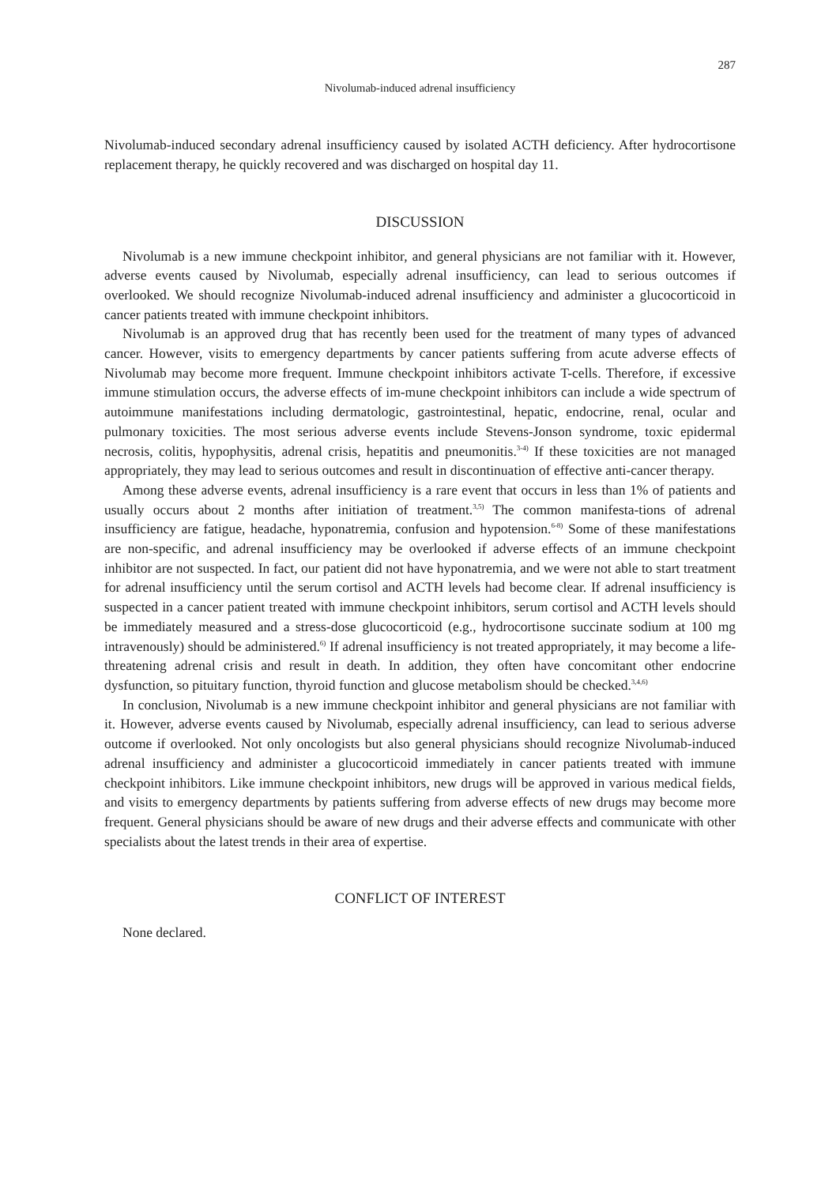287
Nivolumab-induced adrenal insufficiency
Nivolumab-induced secondary adrenal insufficiency caused by isolated ACTH deficiency. After hydrocortisone replacement therapy, he quickly recovered and was discharged on hospital day 11.
DISCUSSION
Nivolumab is a new immune checkpoint inhibitor, and general physicians are not familiar with it. However, adverse events caused by Nivolumab, especially adrenal insufficiency, can lead to serious outcomes if overlooked. We should recognize Nivolumab-induced adrenal insufficiency and administer a glucocorticoid in cancer patients treated with immune checkpoint inhibitors.
Nivolumab is an approved drug that has recently been used for the treatment of many types of advanced cancer. However, visits to emergency departments by cancer patients suffering from acute adverse effects of Nivolumab may become more frequent. Immune checkpoint inhibitors activate T-cells. Therefore, if excessive immune stimulation occurs, the adverse effects of im-mune checkpoint inhibitors can include a wide spectrum of autoimmune manifestations including dermatologic, gastrointestinal, hepatic, endocrine, renal, ocular and pulmonary toxicities. The most serious adverse events include Stevens-Jonson syndrome, toxic epidermal necrosis, colitis, hypophysitis, adrenal crisis, hepatitis and pneumonitis.<sup>3-4)</sup> If these toxicities are not managed appropriately, they may lead to serious outcomes and result in discontinuation of effective anti-cancer therapy.
Among these adverse events, adrenal insufficiency is a rare event that occurs in less than 1% of patients and usually occurs about 2 months after initiation of treatment.<sup>3,5)</sup> The common manifesta-tions of adrenal insufficiency are fatigue, headache, hyponatremia, confusion and hypotension.<sup>6-8)</sup> Some of these manifestations are non-specific, and adrenal insufficiency may be overlooked if adverse effects of an immune checkpoint inhibitor are not suspected. In fact, our patient did not have hyponatremia, and we were not able to start treatment for adrenal insufficiency until the serum cortisol and ACTH levels had become clear. If adrenal insufficiency is suspected in a cancer patient treated with immune checkpoint inhibitors, serum cortisol and ACTH levels should be immediately measured and a stress-dose glucocorticoid (e.g., hydrocortisone succinate sodium at 100 mg intravenously) should be administered.<sup>6)</sup> If adrenal insufficiency is not treated appropriately, it may become a life-threatening adrenal crisis and result in death. In addition, they often have concomitant other endocrine dysfunction, so pituitary function, thyroid function and glucose metabolism should be checked.<sup>3,4,6)</sup>
In conclusion, Nivolumab is a new immune checkpoint inhibitor and general physicians are not familiar with it. However, adverse events caused by Nivolumab, especially adrenal insufficiency, can lead to serious adverse outcome if overlooked. Not only oncologists but also general physicians should recognize Nivolumab-induced adrenal insufficiency and administer a glucocorticoid immediately in cancer patients treated with immune checkpoint inhibitors. Like immune checkpoint inhibitors, new drugs will be approved in various medical fields, and visits to emergency departments by patients suffering from adverse effects of new drugs may become more frequent. General physicians should be aware of new drugs and their adverse effects and communicate with other specialists about the latest trends in their area of expertise.
CONFLICT OF INTEREST
None declared.